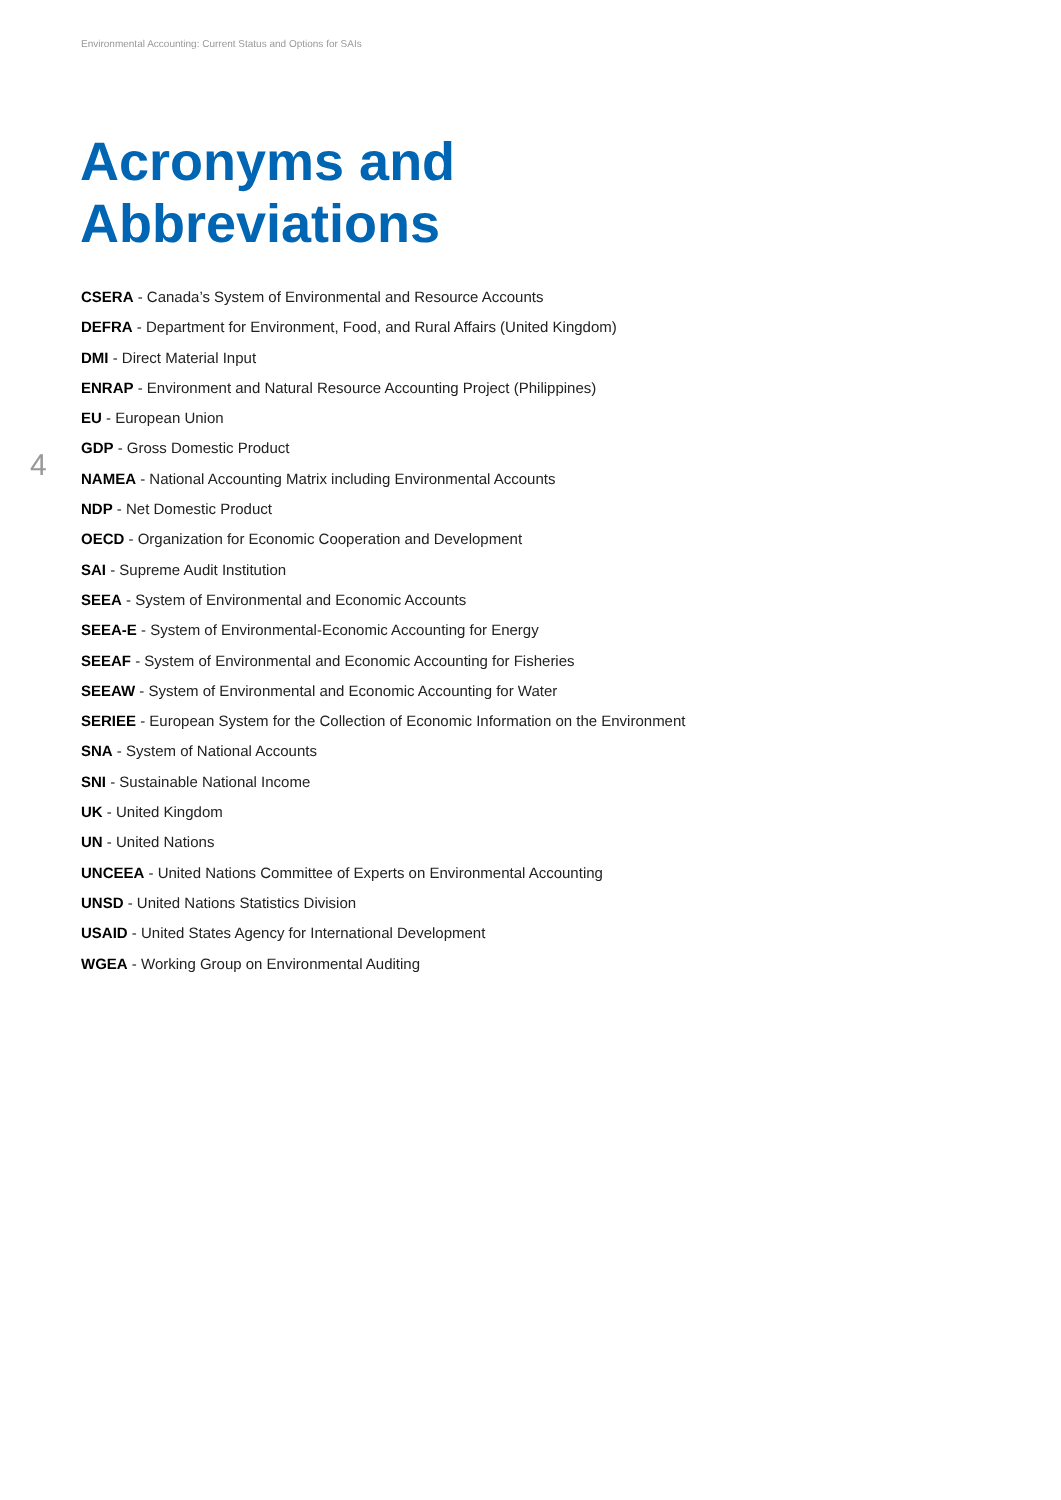Environmental Accounting: Current Status and Options for SAIs
Acronyms and
Abbreviations
4
CSERA - Canada’s System of Environmental and Resource Accounts
DEFRA - Department for Environment, Food, and Rural Affairs (United Kingdom)
DMI - Direct Material Input
ENRAP - Environment and Natural Resource Accounting Project (Philippines)
EU - European Union
GDP - Gross Domestic Product
NAMEA - National Accounting Matrix including Environmental Accounts
NDP - Net Domestic Product
OECD - Organization for Economic Cooperation and Development
SAI - Supreme Audit Institution
SEEA - System of Environmental and Economic Accounts
SEEA-E - System of Environmental-Economic Accounting for Energy
SEEAF - System of Environmental and Economic Accounting for Fisheries
SEEAW - System of Environmental and Economic Accounting for Water
SERIEE - European System for the Collection of Economic Information on the Environment
SNA - System of National Accounts
SNI - Sustainable National Income
UK - United Kingdom
UN - United Nations
UNCEEA - United Nations Committee of Experts on Environmental Accounting
UNSD - United Nations Statistics Division
USAID - United States Agency for International Development
WGEA - Working Group on Environmental Auditing